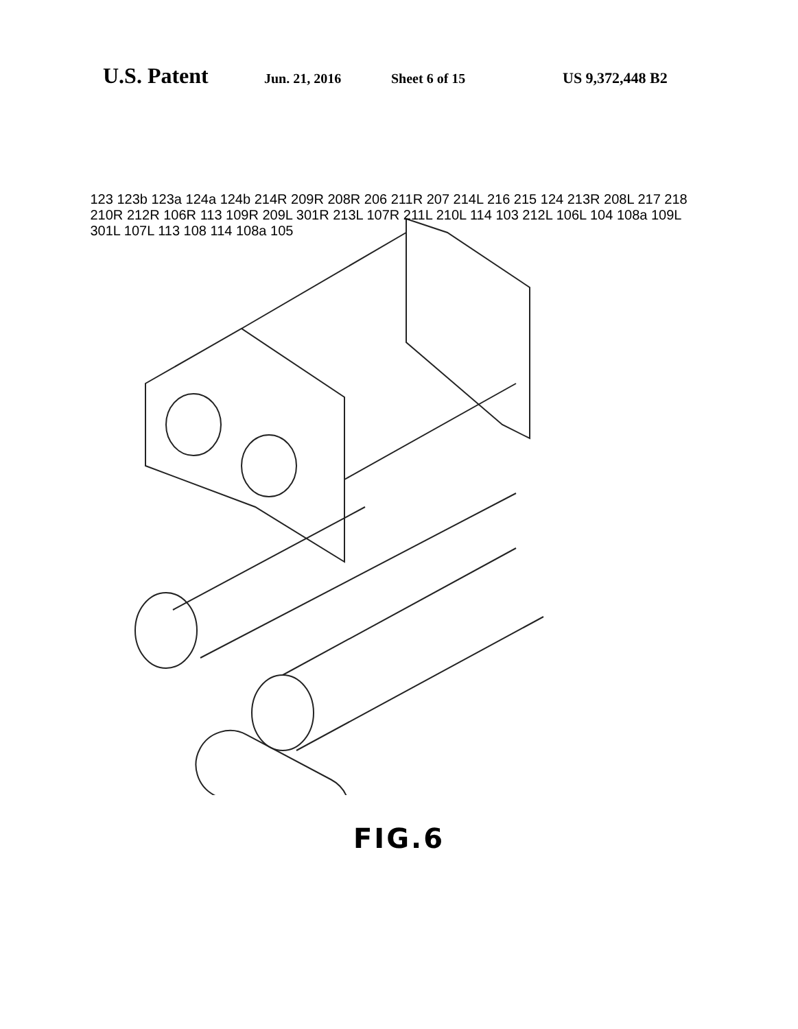U.S. Patent Jun. 21, 2016 Sheet 6 of 15 US 9,372,448 B2
123 123b 123a 124a 124b 214R 209R 208R 206 211R 207 214L 216 215 124 213R 208L 217 218 210R 212R 106R 113 109R 209L 301R 213L 107R 211L 210L 114 103 212L 106L 104 108a 109L 301L 107L 113 108 114 108a 105
FIG.6